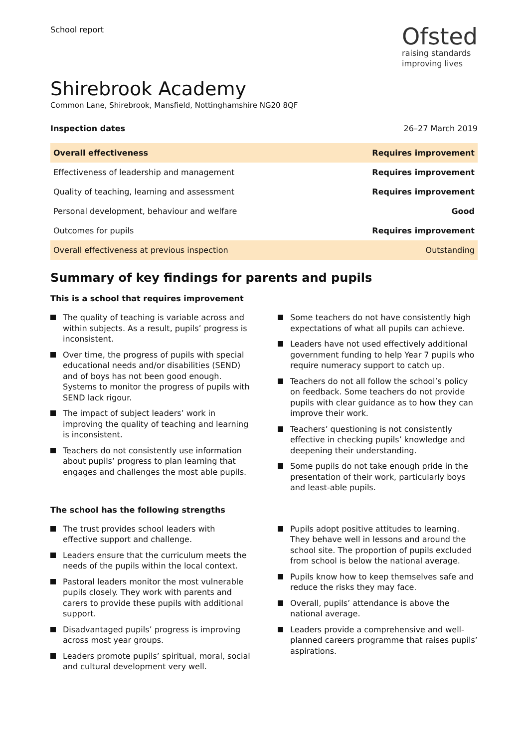School report
Ofsted
raising standards
improving lives
Shirebrook Academy
Common Lane, Shirebrook, Mansfield, Nottinghamshire NG20 8QF
Inspection dates 26–27 March 2019
| Overall effectiveness | Requires improvement |
| Effectiveness of leadership and management | Requires improvement |
| Quality of teaching, learning and assessment | Requires improvement |
| Personal development, behaviour and welfare | Good |
| Outcomes for pupils | Requires improvement |
| Overall effectiveness at previous inspection | Outstanding |
Summary of key findings for parents and pupils
This is a school that requires improvement
The quality of teaching is variable across and within subjects. As a result, pupils’ progress is inconsistent.
Over time, the progress of pupils with special educational needs and/or disabilities (SEND) and of boys has not been good enough. Systems to monitor the progress of pupils with SEND lack rigour.
The impact of subject leaders’ work in improving the quality of teaching and learning is inconsistent.
Teachers do not consistently use information about pupils’ progress to plan learning that engages and challenges the most able pupils.
Some teachers do not have consistently high expectations of what all pupils can achieve.
Leaders have not used effectively additional government funding to help Year 7 pupils who require numeracy support to catch up.
Teachers do not all follow the school’s policy on feedback. Some teachers do not provide pupils with clear guidance as to how they can improve their work.
Teachers’ questioning is not consistently effective in checking pupils’ knowledge and deepening their understanding.
Some pupils do not take enough pride in the presentation of their work, particularly boys and least-able pupils.
The school has the following strengths
The trust provides school leaders with effective support and challenge.
Leaders ensure that the curriculum meets the needs of the pupils within the local context.
Pastoral leaders monitor the most vulnerable pupils closely. They work with parents and carers to provide these pupils with additional support.
Disadvantaged pupils’ progress is improving across most year groups.
Leaders promote pupils’ spiritual, moral, social and cultural development very well.
Pupils adopt positive attitudes to learning. They behave well in lessons and around the school site. The proportion of pupils excluded from school is below the national average.
Pupils know how to keep themselves safe and reduce the risks they may face.
Overall, pupils’ attendance is above the national average.
Leaders provide a comprehensive and well-planned careers programme that raises pupils’ aspirations.